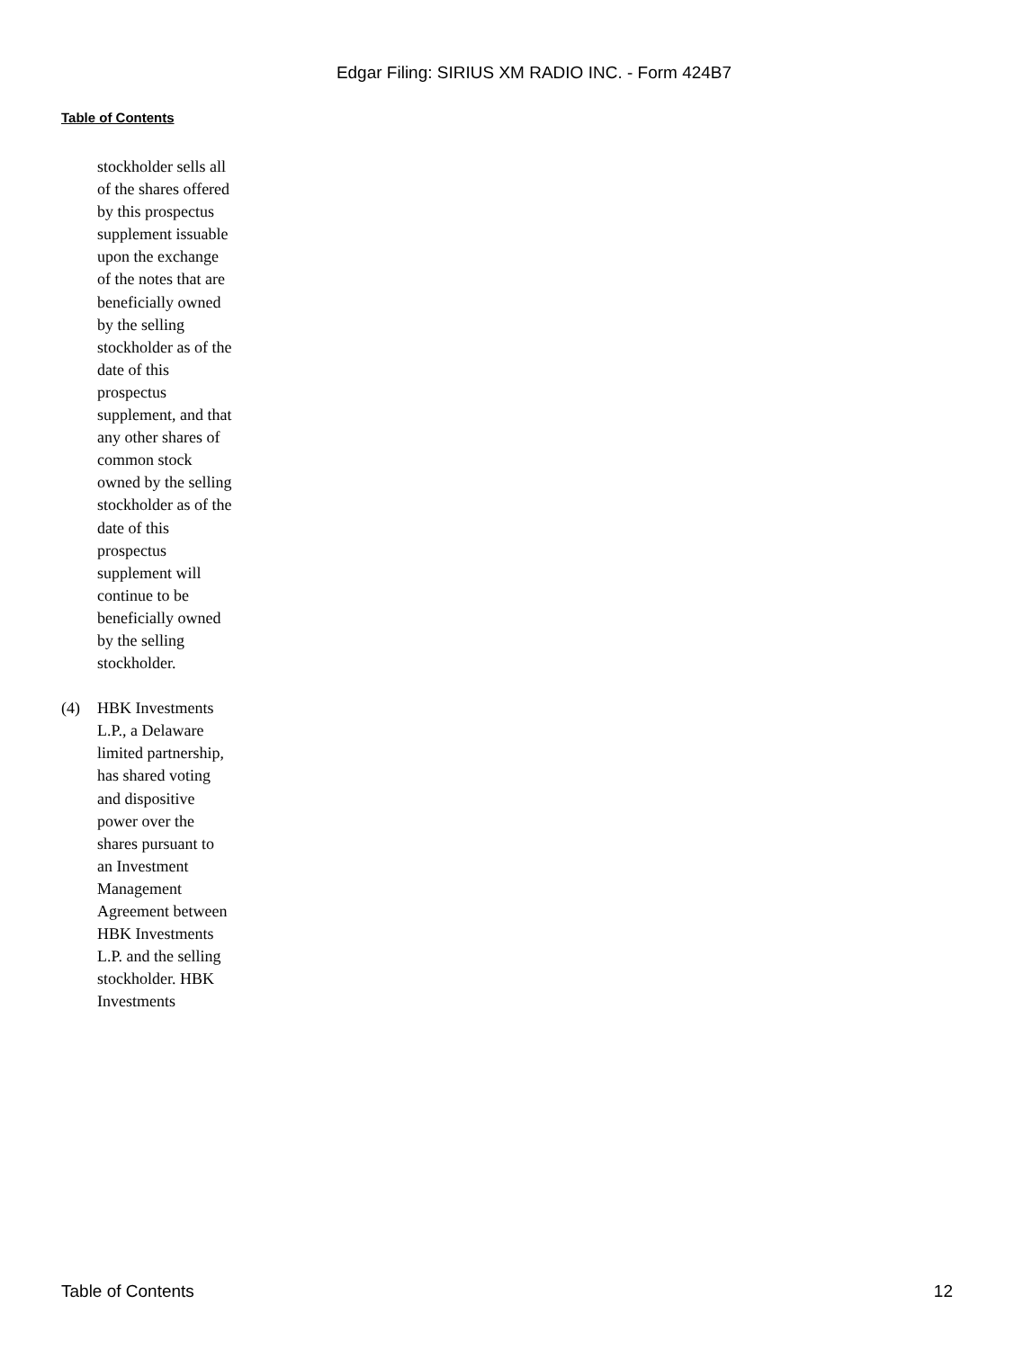Edgar Filing: SIRIUS XM RADIO INC. - Form 424B7
Table of Contents
stockholder sells all of the shares offered by this prospectus supplement issuable upon the exchange of the notes that are beneficially owned by the selling stockholder as of the date of this prospectus supplement, and that any other shares of common stock owned by the selling stockholder as of the date of this prospectus supplement will continue to be beneficially owned by the selling stockholder.
(4) HBK Investments L.P., a Delaware limited partnership, has shared voting and dispositive power over the shares pursuant to an Investment Management Agreement between HBK Investments L.P. and the selling stockholder. HBK Investments
Table of Contents 12